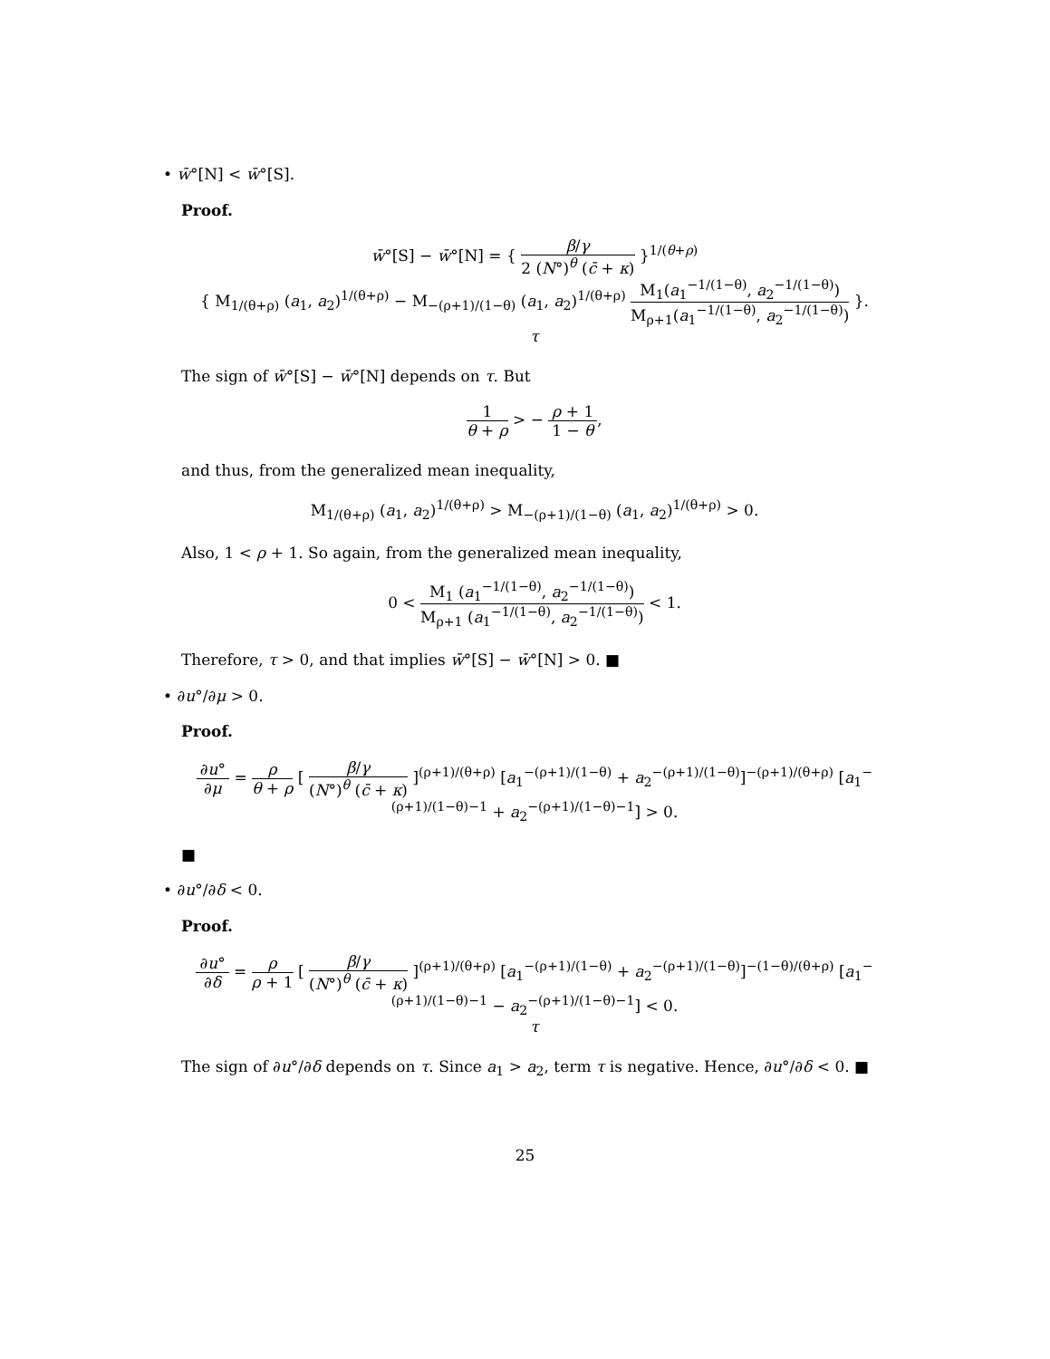• w̄°[N] < w̄°[S].
Proof.
w̄°[S] − w̄°[N] = { β/γ 2 (N°)<sup>θ</sup> (c̄ + κ) }<sup>1/(θ+ρ)</sup>
{ M<sub>1/(θ+ρ)</sub> (a<sub>1</sub>, a<sub>2</sub>)<sup>1/(θ+ρ)</sup> − M<sub>−(ρ+1)/(1−θ)</sub> (a<sub>1</sub>, a<sub>2</sub>)<sup>1/(θ+ρ)</sup> M<sub>1</sub>(a<sub>1</sub><sup>−1/(1−θ)</sup>, a<sub>2</sub><sup>−1/(1−θ)</sup>) M<sub>ρ+1</sub>(a<sub>1</sub><sup>−1/(1−θ)</sup>, a<sub>2</sub><sup>−1/(1−θ)</sup>) }.
τ
The sign of w̄°[S] − w̄°[N] depends on τ. But
1 θ + ρ > − ρ + 1 1 − θ,
and thus, from the generalized mean inequality,
M<sub>1/(θ+ρ)</sub> (a<sub>1</sub>, a<sub>2</sub>)<sup>1/(θ+ρ)</sup> > M<sub>−(ρ+1)/(1−θ)</sub> (a<sub>1</sub>, a<sub>2</sub>)<sup>1/(θ+ρ)</sup> > 0.
Also, 1 < ρ + 1. So again, from the generalized mean inequality,
0 < M<sub>1</sub> (a<sub>1</sub><sup>−1/(1−θ)</sup>, a<sub>2</sub><sup>−1/(1−θ)</sup>) M<sub>ρ+1</sub> (a<sub>1</sub><sup>−1/(1−θ)</sup>, a<sub>2</sub><sup>−1/(1−θ)</sup>) < 1.
Therefore, τ > 0, and that implies w̄°[S] − w̄°[N] > 0. ■
• ∂u°/∂μ > 0.
Proof.
∂u° ∂μ = ρ θ + ρ [ β/γ (N°)<sup>θ</sup> (c̄ + κ) ]<sup>(ρ+1)/(θ+ρ)</sup> [a<sub>1</sub><sup>−(ρ+1)/(1−θ)</sup> + a<sub>2</sub><sup>−(ρ+1)/(1−θ)</sup>]<sup>−(ρ+1)/(θ+ρ)</sup> [a<sub>1</sub><sup>−(ρ+1)/(1−θ)−1</sup> + a<sub>2</sub><sup>−(ρ+1)/(1−θ)−1</sup>] > 0.
■
• ∂u°/∂δ < 0.
Proof.
∂u° ∂δ = ρ ρ + 1 [ β/γ (N°)<sup>θ</sup> (c̄ + κ) ]<sup>(ρ+1)/(θ+ρ)</sup> [a<sub>1</sub><sup>−(ρ+1)/(1−θ)</sup> + a<sub>2</sub><sup>−(ρ+1)/(1−θ)</sup>]<sup>−(1−θ)/(θ+ρ)</sup> [a<sub>1</sub><sup>−(ρ+1)/(1−θ)−1</sup> − a<sub>2</sub><sup>−(ρ+1)/(1−θ)−1</sup>] < 0.
τ
The sign of ∂u°/∂δ depends on τ. Since a<sub>1</sub> > a<sub>2</sub>, term τ is negative. Hence, ∂u°/∂δ < 0. ■
25